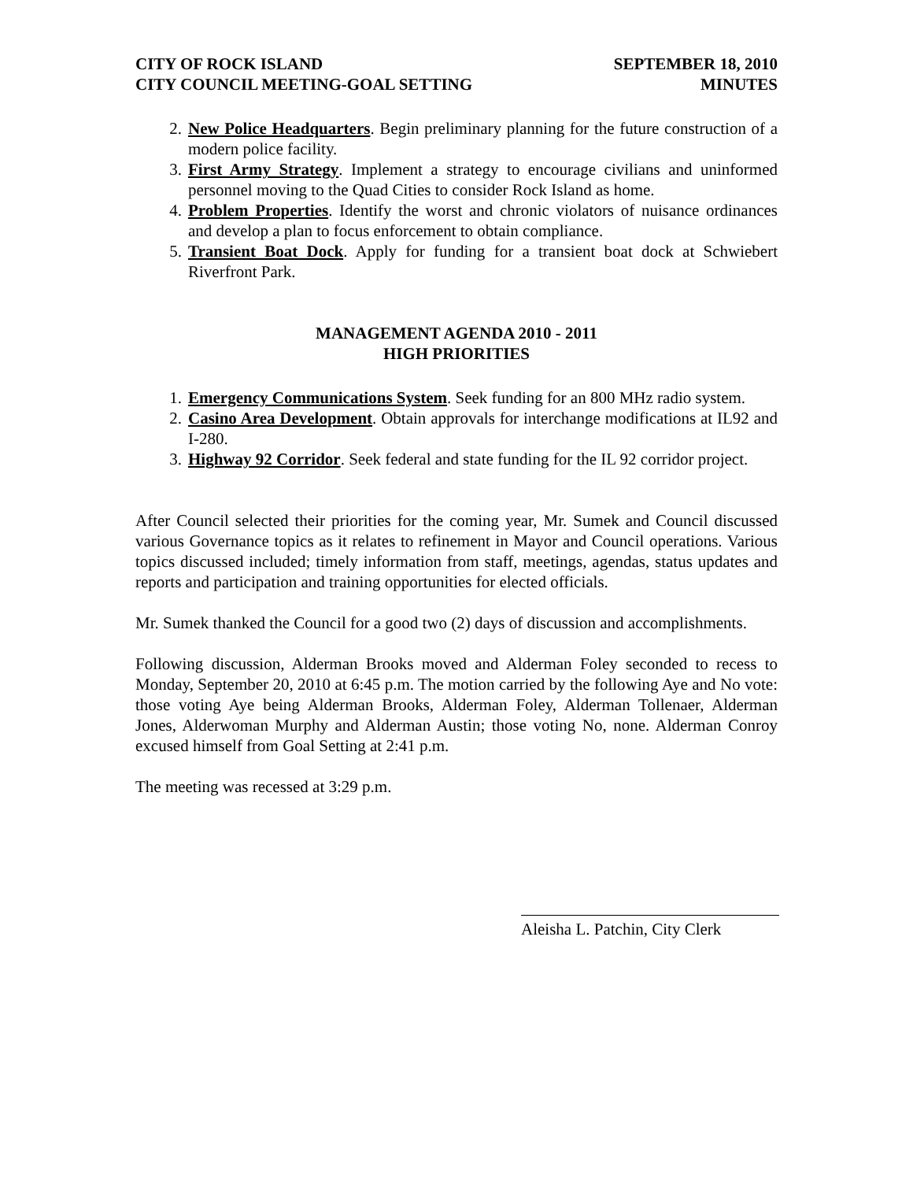CITY OF ROCK ISLAND
CITY COUNCIL MEETING-GOAL SETTING
SEPTEMBER 18, 2010
MINUTES
2. New Police Headquarters. Begin preliminary planning for the future construction of a modern police facility.
3. First Army Strategy. Implement a strategy to encourage civilians and uninformed personnel moving to the Quad Cities to consider Rock Island as home.
4. Problem Properties. Identify the worst and chronic violators of nuisance ordinances and develop a plan to focus enforcement to obtain compliance.
5. Transient Boat Dock. Apply for funding for a transient boat dock at Schwiebert Riverfront Park.
MANAGEMENT AGENDA 2010 - 2011
HIGH PRIORITIES
1. Emergency Communications System. Seek funding for an 800 MHz radio system.
2. Casino Area Development. Obtain approvals for interchange modifications at IL92 and I-280.
3. Highway 92 Corridor. Seek federal and state funding for the IL 92 corridor project.
After Council selected their priorities for the coming year, Mr. Sumek and Council discussed various Governance topics as it relates to refinement in Mayor and Council operations. Various topics discussed included; timely information from staff, meetings, agendas, status updates and reports and participation and training opportunities for elected officials.
Mr. Sumek thanked the Council for a good two (2) days of discussion and accomplishments.
Following discussion, Alderman Brooks moved and Alderman Foley seconded to recess to Monday, September 20, 2010 at 6:45 p.m. The motion carried by the following Aye and No vote: those voting Aye being Alderman Brooks, Alderman Foley, Alderman Tollenaer, Alderman Jones, Alderwoman Murphy and Alderman Austin; those voting No, none. Alderman Conroy excused himself from Goal Setting at 2:41 p.m.
The meeting was recessed at 3:29 p.m.
Aleisha L. Patchin, City Clerk